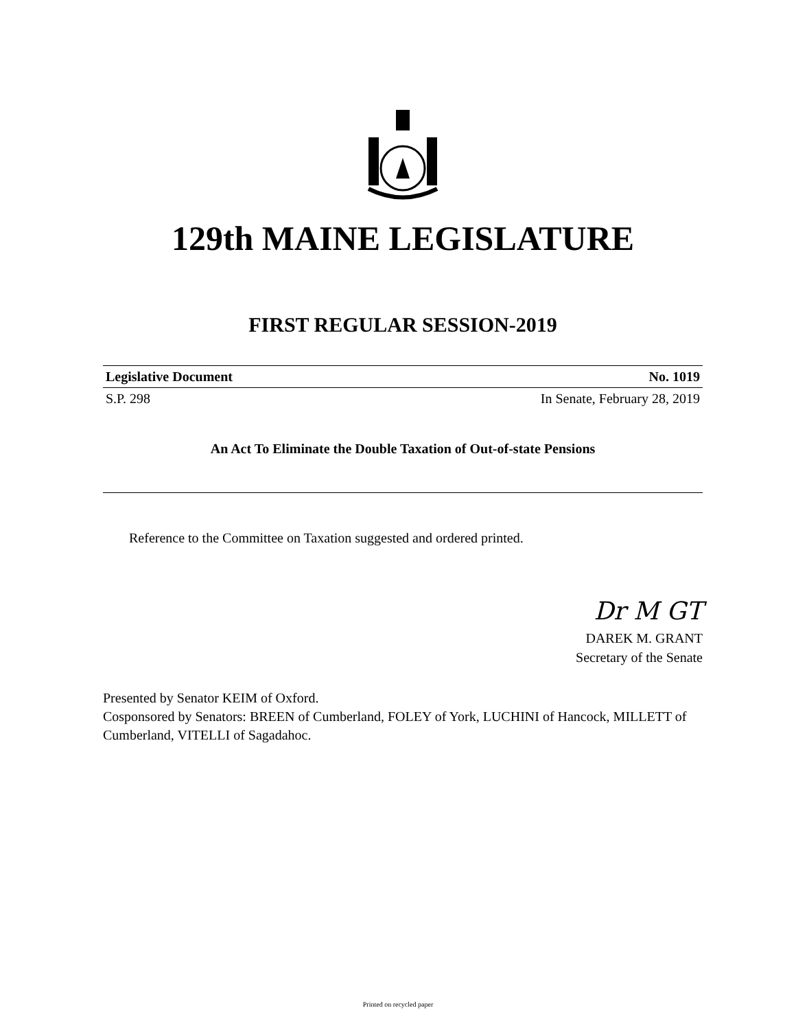129th MAINE LEGISLATURE
FIRST REGULAR SESSION-2019
Legislative Document No. 1019
S.P. 298 In Senate, February 28, 2019
An Act To Eliminate the Double Taxation of Out-of-state Pensions
Reference to the Committee on Taxation suggested and ordered printed.
Dr M GT
DAREK M. GRANT
Secretary of the Senate
Presented by Senator KEIM of Oxford.
Cosponsored by Senators: BREEN of Cumberland, FOLEY of York, LUCHINI of Hancock, MILLETT of Cumberland, VITELLI of Sagadahoc.
Printed on recycled paper